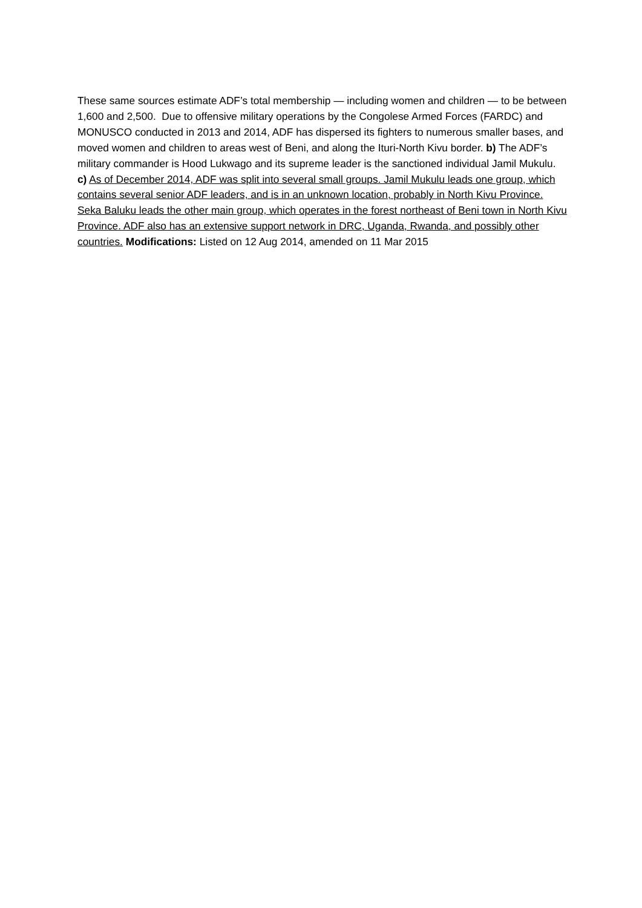These same sources estimate ADF’s total membership — including women and children — to be between 1,600 and 2,500. Due to offensive military operations by the Congolese Armed Forces (FARDC) and MONUSCO conducted in 2013 and 2014, ADF has dispersed its fighters to numerous smaller bases, and moved women and children to areas west of Beni, and along the Ituri-North Kivu border. b) The ADF’s military commander is Hood Lukwago and its supreme leader is the sanctioned individual Jamil Mukulu. c) As of December 2014, ADF was split into several small groups. Jamil Mukulu leads one group, which contains several senior ADF leaders, and is in an unknown location, probably in North Kivu Province. Seka Baluku leads the other main group, which operates in the forest northeast of Beni town in North Kivu Province. ADF also has an extensive support network in DRC, Uganda, Rwanda, and possibly other countries. Modifications: Listed on 12 Aug 2014, amended on 11 Mar 2015